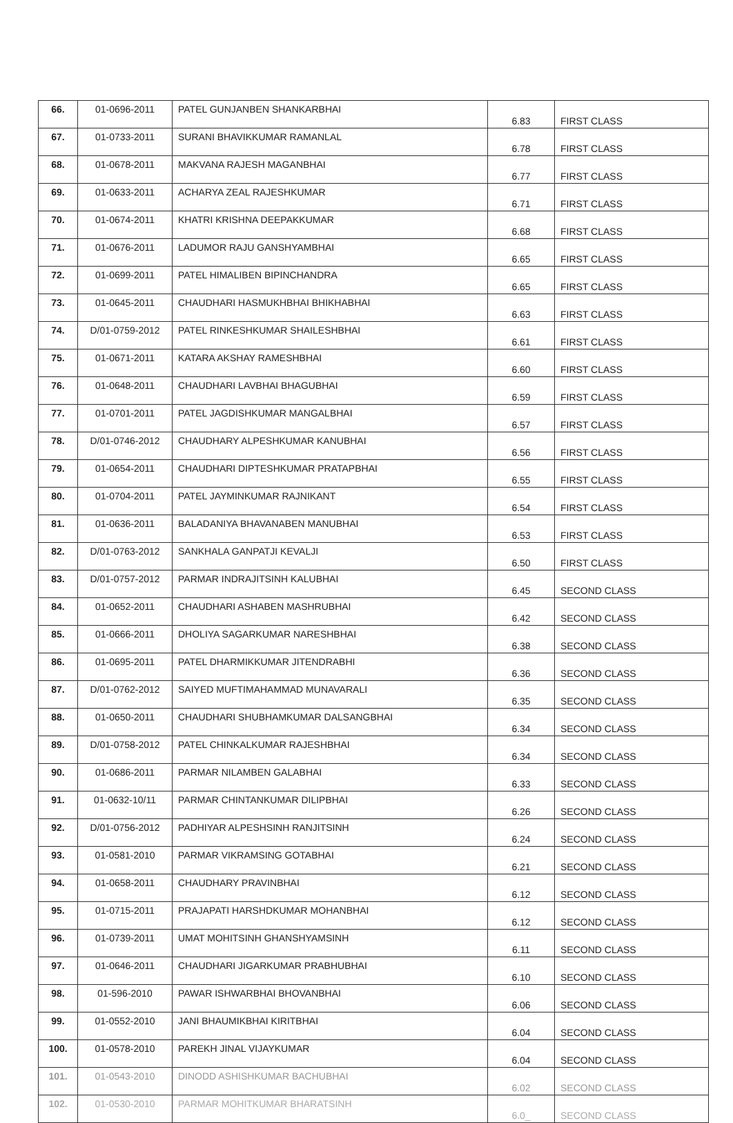| 66. | 01-0696-2011 | PATEL GUNJANBEN SHANKARBHAI | 6.83 | FIRST CLASS |
| 67. | 01-0733-2011 | SURANI BHAVIKKUMAR RAMANLAL | 6.78 | FIRST CLASS |
| 68. | 01-0678-2011 | MAKVANA RAJESH MAGANBHAI | 6.77 | FIRST CLASS |
| 69. | 01-0633-2011 | ACHARYA ZEAL RAJESHKUMAR | 6.71 | FIRST CLASS |
| 70. | 01-0674-2011 | KHATRI KRISHNA DEEPAKKUMAR | 6.68 | FIRST CLASS |
| 71. | 01-0676-2011 | LADUMOR RAJU GANSHYAMBHAI | 6.65 | FIRST CLASS |
| 72. | 01-0699-2011 | PATEL HIMALIBEN BIPINCHANDRA | 6.65 | FIRST CLASS |
| 73. | 01-0645-2011 | CHAUDHARI HASMUKHBHAI BHIKHABHAI | 6.63 | FIRST CLASS |
| 74. | D/01-0759-2012 | PATEL RINKESHKUMAR SHAILESHBHAI | 6.61 | FIRST CLASS |
| 75. | 01-0671-2011 | KATARA AKSHAY RAMESHBHAI | 6.60 | FIRST CLASS |
| 76. | 01-0648-2011 | CHAUDHARI LAVBHAI BHAGUBHAI | 6.59 | FIRST CLASS |
| 77. | 01-0701-2011 | PATEL JAGDISHKUMAR MANGALBHAI | 6.57 | FIRST CLASS |
| 78. | D/01-0746-2012 | CHAUDHARY ALPESHKUMAR KANUBHAI | 6.56 | FIRST CLASS |
| 79. | 01-0654-2011 | CHAUDHARI DIPTESHKUMAR PRATAPBHAI | 6.55 | FIRST CLASS |
| 80. | 01-0704-2011 | PATEL JAYMINKUMAR RAJNIKANT | 6.54 | FIRST CLASS |
| 81. | 01-0636-2011 | BALADANIYA BHAVANABEN MANUBHAI | 6.53 | FIRST CLASS |
| 82. | D/01-0763-2012 | SANKHALA GANPATJI KEVALJI | 6.50 | FIRST CLASS |
| 83. | D/01-0757-2012 | PARMAR INDRAJITSINH KALUBHAI | 6.45 | SECOND CLASS |
| 84. | 01-0652-2011 | CHAUDHARI ASHABEN MASHRUBHAI | 6.42 | SECOND CLASS |
| 85. | 01-0666-2011 | DHOLIYA SAGARKUMAR NARESHBHAI | 6.38 | SECOND CLASS |
| 86. | 01-0695-2011 | PATEL DHARMIKKUMAR JITENDRABHI | 6.36 | SECOND CLASS |
| 87. | D/01-0762-2012 | SAIYED MUFTIMAHAMMAD MUNAVARALI | 6.35 | SECOND CLASS |
| 88. | 01-0650-2011 | CHAUDHARI SHUBHAMKUMAR DALSANGBHAI | 6.34 | SECOND CLASS |
| 89. | D/01-0758-2012 | PATEL CHINKALKUMAR RAJESHBHAI | 6.34 | SECOND CLASS |
| 90. | 01-0686-2011 | PARMAR NILAMBEN GALABHAI | 6.33 | SECOND CLASS |
| 91. | 01-0632-10/11 | PARMAR CHINTANKUMAR DILIPBHAI | 6.26 | SECOND CLASS |
| 92. | D/01-0756-2012 | PADHIYAR ALPESHSINH RANJITSINH | 6.24 | SECOND CLASS |
| 93. | 01-0581-2010 | PARMAR VIKRAMSING GOTABHAI | 6.21 | SECOND CLASS |
| 94. | 01-0658-2011 | CHAUDHARY PRAVINBHAI | 6.12 | SECOND CLASS |
| 95. | 01-0715-2011 | PRAJAPATI HARSHDKUMAR MOHANBHAI | 6.12 | SECOND CLASS |
| 96. | 01-0739-2011 | UMAT MOHITSINH GHANSHYAMSINH | 6.11 | SECOND CLASS |
| 97. | 01-0646-2011 | CHAUDHARI JIGARKUMAR PRABHUBHAI | 6.10 | SECOND CLASS |
| 98. | 01-596-2010 | PAWAR ISHWARBHAI BHOVANBHAI | 6.06 | SECOND CLASS |
| 99. | 01-0552-2010 | JANI BHAUMIKBHAI KIRITBHAI | 6.04 | SECOND CLASS |
| 100. | 01-0578-2010 | PAREKH JINAL VIJAYKUMAR | 6.04 | SECOND CLASS |
| 101. | 01-0543-2010 | DINODD ASHISHKUMAR BACHUBHAI | 6.02 | SECOND CLASS |
| 102. | 01-0530-2010 | PARMAR MOHITKUMAR BHARATSINH | 6.0_ | SECOND CLASS |